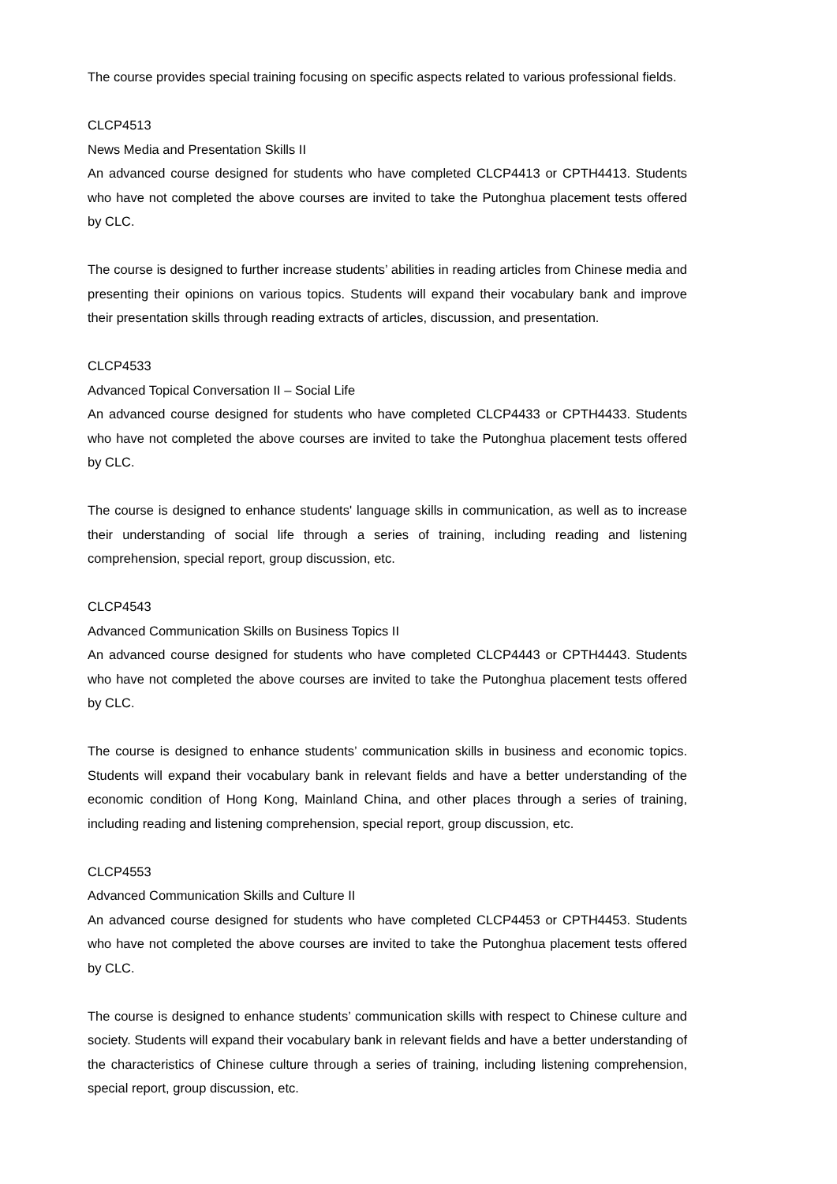The course provides special training focusing on specific aspects related to various professional fields.
CLCP4513
News Media and Presentation Skills II
An advanced course designed for students who have completed CLCP4413 or CPTH4413. Students who have not completed the above courses are invited to take the Putonghua placement tests offered by CLC.
The course is designed to further increase students’ abilities in reading articles from Chinese media and presenting their opinions on various topics. Students will expand their vocabulary bank and improve their presentation skills through reading extracts of articles, discussion, and presentation.
CLCP4533
Advanced Topical Conversation II – Social Life
An advanced course designed for students who have completed CLCP4433 or CPTH4433. Students who have not completed the above courses are invited to take the Putonghua placement tests offered by CLC.
The course is designed to enhance students' language skills in communication, as well as to increase their understanding of social life through a series of training, including reading and listening comprehension, special report, group discussion, etc.
CLCP4543
Advanced Communication Skills on Business Topics II
An advanced course designed for students who have completed CLCP4443 or CPTH4443. Students who have not completed the above courses are invited to take the Putonghua placement tests offered by CLC.
The course is designed to enhance students’ communication skills in business and economic topics. Students will expand their vocabulary bank in relevant fields and have a better understanding of the economic condition of Hong Kong, Mainland China, and other places through a series of training, including reading and listening comprehension, special report, group discussion, etc.
CLCP4553
Advanced Communication Skills and Culture II
An advanced course designed for students who have completed CLCP4453 or CPTH4453. Students who have not completed the above courses are invited to take the Putonghua placement tests offered by CLC.
The course is designed to enhance students’ communication skills with respect to Chinese culture and society. Students will expand their vocabulary bank in relevant fields and have a better understanding of the characteristics of Chinese culture through a series of training, including listening comprehension, special report, group discussion, etc.